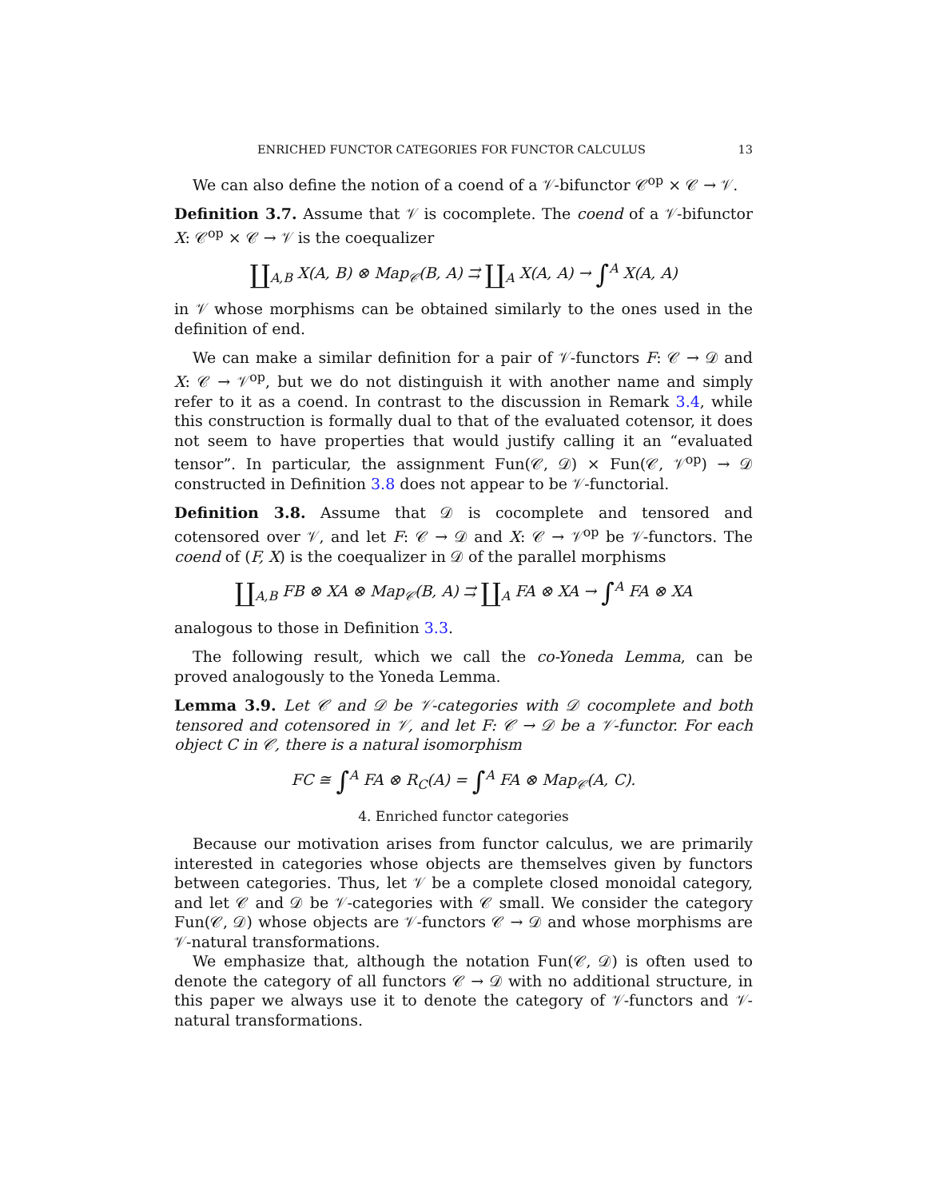ENRICHED FUNCTOR CATEGORIES FOR FUNCTOR CALCULUS 13
We can also define the notion of a coend of a 𝒱-bifunctor 𝒞<sup>op</sup> × 𝒞 → 𝒱.
Definition 3.7. Assume that 𝒱 is cocomplete. The coend of a 𝒱-bifunctor X: 𝒞<sup>op</sup> × 𝒞 → 𝒱 is the coequalizer
∐<sub>A,B</sub> X(A, B) ⊗ Map<sub>𝒞</sub>(B, A) ⇉ ∐<sub>A</sub> X(A, A) → ∫<sup>A</sup> X(A, A)
in 𝒱 whose morphisms can be obtained similarly to the ones used in the definition of end.
We can make a similar definition for a pair of 𝒱-functors F: 𝒞 → 𝒟 and X: 𝒞 → 𝒱<sup>op</sup>, but we do not distinguish it with another name and simply refer to it as a coend. In contrast to the discussion in Remark 3.4, while this construction is formally dual to that of the evaluated cotensor, it does not seem to have properties that would justify calling it an “evaluated tensor”. In particular, the assignment Fun(𝒞, 𝒟) × Fun(𝒞, 𝒱<sup>op</sup>) → 𝒟 constructed in Definition 3.8 does not appear to be 𝒱-functorial.
Definition 3.8. Assume that 𝒟 is cocomplete and tensored and cotensored over 𝒱, and let F: 𝒞 → 𝒟 and X: 𝒞 → 𝒱<sup>op</sup> be 𝒱-functors. The coend of (F, X) is the coequalizer in 𝒟 of the parallel morphisms
∐<sub>A,B</sub> FB ⊗ XA ⊗ Map<sub>𝒞</sub>(B, A) ⇉ ∐<sub>A</sub> FA ⊗ XA → ∫<sup>A</sup> FA ⊗ XA
analogous to those in Definition 3.3.
The following result, which we call the co-Yoneda Lemma, can be proved analogously to the Yoneda Lemma.
Lemma 3.9. Let 𝒞 and 𝒟 be 𝒱-categories with 𝒟 cocomplete and both tensored and cotensored in 𝒱, and let F: 𝒞 → 𝒟 be a 𝒱-functor. For each object C in 𝒞, there is a natural isomorphism
FC ≅ ∫<sup>A</sup> FA ⊗ R<sub>C</sub>(A) = ∫<sup>A</sup> FA ⊗ Map<sub>𝒞</sub>(A, C).
4. Enriched functor categories
Because our motivation arises from functor calculus, we are primarily interested in categories whose objects are themselves given by functors between categories. Thus, let 𝒱 be a complete closed monoidal category, and let 𝒞 and 𝒟 be 𝒱-categories with 𝒞 small. We consider the category Fun(𝒞, 𝒟) whose objects are 𝒱-functors 𝒞 → 𝒟 and whose morphisms are 𝒱-natural transformations.
We emphasize that, although the notation Fun(𝒞, 𝒟) is often used to denote the category of all functors 𝒞 → 𝒟 with no additional structure, in this paper we always use it to denote the category of 𝒱-functors and 𝒱-natural transformations.